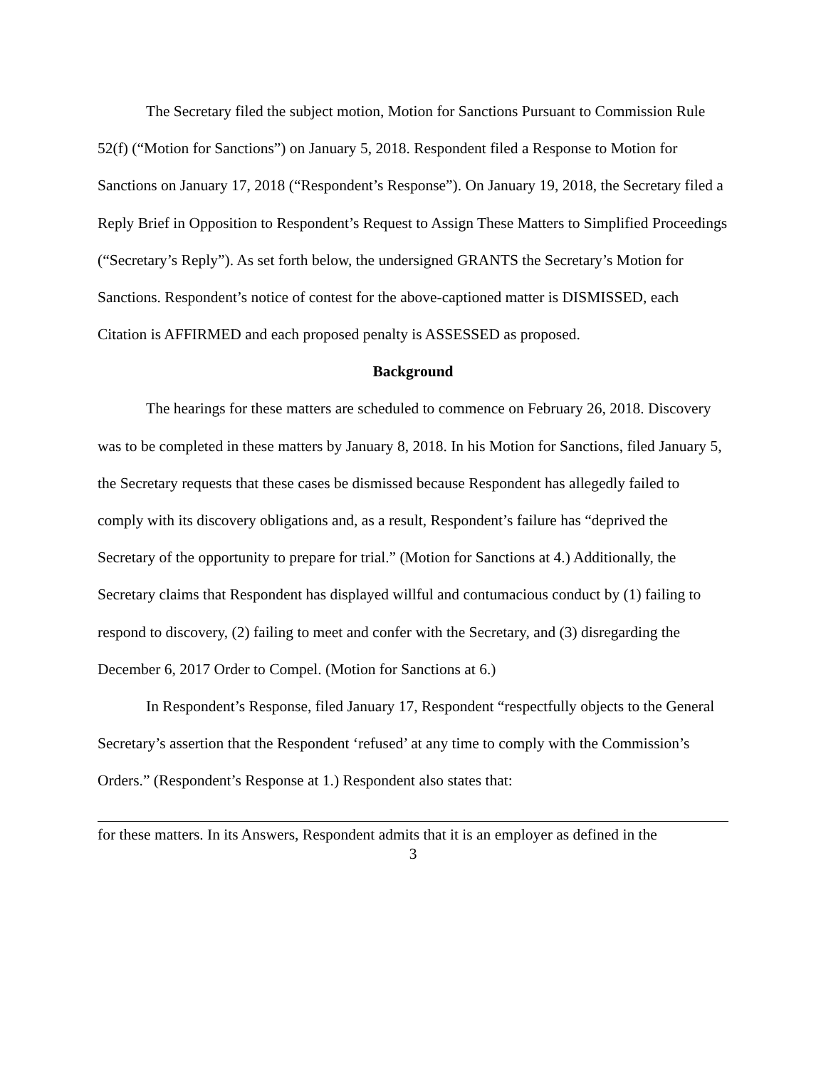The Secretary filed the subject motion, Motion for Sanctions Pursuant to Commission Rule 52(f) (“Motion for Sanctions”) on January 5, 2018. Respondent filed a Response to Motion for Sanctions on January 17, 2018 (“Respondent’s Response”). On January 19, 2018, the Secretary filed a Reply Brief in Opposition to Respondent’s Request to Assign These Matters to Simplified Proceedings (“Secretary’s Reply”). As set forth below, the undersigned GRANTS the Secretary’s Motion for Sanctions. Respondent’s notice of contest for the above-captioned matter is DISMISSED, each Citation is AFFIRMED and each proposed penalty is ASSESSED as proposed.
Background
The hearings for these matters are scheduled to commence on February 26, 2018. Discovery was to be completed in these matters by January 8, 2018. In his Motion for Sanctions, filed January 5, the Secretary requests that these cases be dismissed because Respondent has allegedly failed to comply with its discovery obligations and, as a result, Respondent’s failure has “deprived the Secretary of the opportunity to prepare for trial.” (Motion for Sanctions at 4.) Additionally, the Secretary claims that Respondent has displayed willful and contumacious conduct by (1) failing to respond to discovery, (2) failing to meet and confer with the Secretary, and (3) disregarding the December 6, 2017 Order to Compel. (Motion for Sanctions at 6.)
In Respondent’s Response, filed January 17, Respondent “respectfully objects to the General Secretary’s assertion that the Respondent ‘refused’ at any time to comply with the Commission’s Orders.” (Respondent’s Response at 1.) Respondent also states that:
for these matters. In its Answers, Respondent admits that it is an employer as defined in the
3